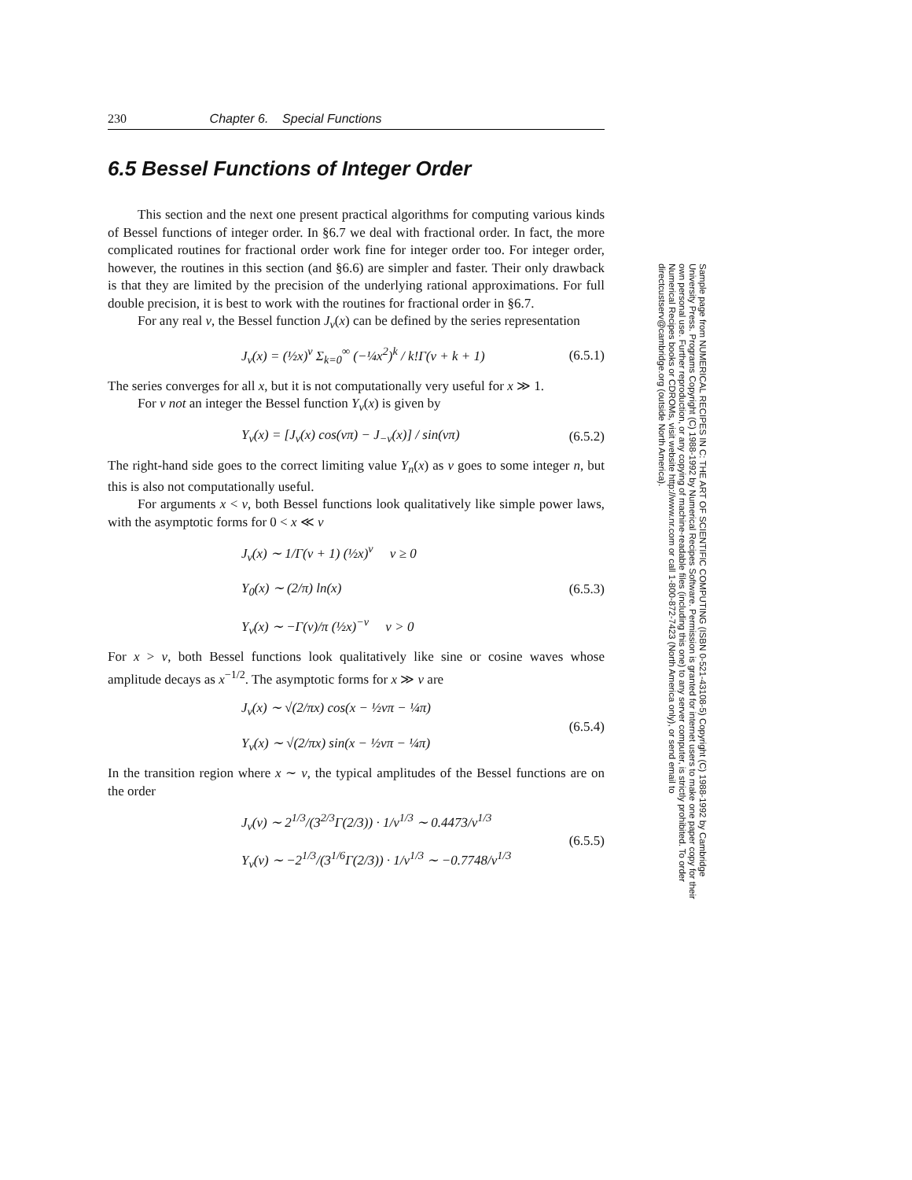230 Chapter 6. Special Functions
6.5 Bessel Functions of Integer Order
This section and the next one present practical algorithms for computing various kinds of Bessel functions of integer order. In §6.7 we deal with fractional order. In fact, the more complicated routines for fractional order work fine for integer order too. For integer order, however, the routines in this section (and §6.6) are simpler and faster. Their only drawback is that they are limited by the precision of the underlying rational approximations. For full double precision, it is best to work with the routines for fractional order in §6.7.
For any real ν, the Bessel function J<sub>ν</sub>(x) can be defined by the series representation
J<sub>ν</sub>(x) = (½x)<sup>ν</sup> Σ<sub>k=0</sub><sup>∞</sup> (−¼x<sup>2</sup>)<sup>k</sup> / k!Γ(ν + k + 1) (6.5.1)
The series converges for all x, but it is not computationally very useful for x ≫ 1.
For ν not an integer the Bessel function Y<sub>ν</sub>(x) is given by
Y<sub>ν</sub>(x) = [J<sub>ν</sub>(x) cos(νπ) − J<sub>−ν</sub>(x)] / sin(νπ) (6.5.2)
The right-hand side goes to the correct limiting value Y<sub>n</sub>(x) as ν goes to some integer n, but this is also not computationally useful.
For arguments x < ν, both Bessel functions look qualitatively like simple power laws, with the asymptotic forms for 0 < x ≪ ν
J<sub>ν</sub>(x) ∼ 1/Γ(ν + 1) (½x)<sup>ν</sup> ν ≥ 0
Y<sub>0</sub>(x) ∼ (2/π) ln(x)
Y<sub>ν</sub>(x) ∼ −Γ(ν)/π (½x)<sup>−ν</sup> ν > 0 (6.5.3)
For x > ν, both Bessel functions look qualitatively like sine or cosine waves whose amplitude decays as x<sup>−1/2</sup>. The asymptotic forms for x ≫ ν are
J<sub>ν</sub>(x) ∼ √(2/πx) cos(x − ½νπ − ¼π)
Y<sub>ν</sub>(x) ∼ √(2/πx) sin(x − ½νπ − ¼π) (6.5.4)
In the transition region where x ∼ ν, the typical amplitudes of the Bessel functions are on the order
J<sub>ν</sub>(ν) ∼ 2<sup>1/3</sup>/(3<sup>2/3</sup>Γ(2/3)) · 1/ν<sup>1/3</sup> ∼ 0.4473/ν<sup>1/3</sup>
Y<sub>ν</sub>(ν) ∼ −2<sup>1/3</sup>/(3<sup>1/6</sup>Γ(2/3)) · 1/ν<sup>1/3</sup> ∼ −0.7748/ν<sup>1/3</sup> (6.5.5)
Sample page from NUMERICAL RECIPES IN C: THE ART OF SCIENTIFIC COMPUTING (ISBN 0-521-43108-5) Copyright (C) 1988-1992 by Cambridge University Press. Programs Copyright (C) 1988-1992 by Numerical Recipes Software. Permission is granted for internet users to make one paper copy for their own personal use. Further reproduction, or any copying of machine-readable files (including this one) to any server computer, is strictly prohibited. To order Numerical Recipes books or CDROMs, visit website http://www.nr.com or call 1-800-872-7423 (North America only), or send email to directcustserv@cambridge.org (outside North America).